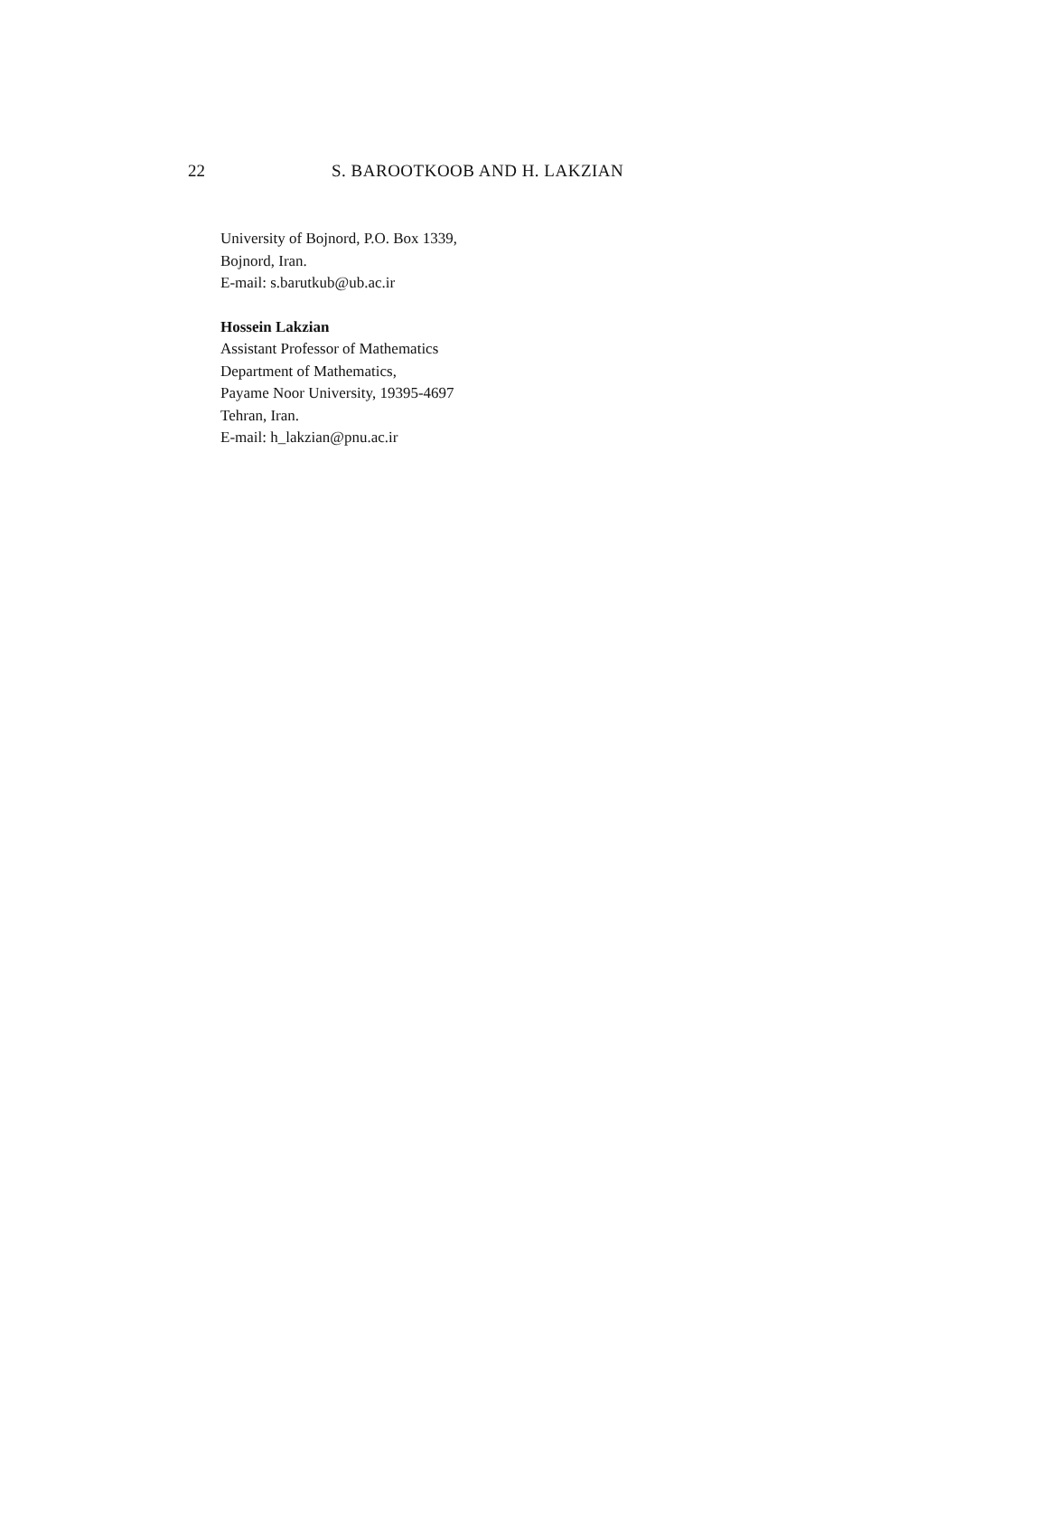22 S. BAROOTKOOB AND H. LAKZIAN
University of Bojnord, P.O. Box 1339,
Bojnord, Iran.
E-mail: s.barutkub@ub.ac.ir
Hossein Lakzian
Assistant Professor of Mathematics
Department of Mathematics,
Payame Noor University, 19395-4697
Tehran, Iran.
E-mail: h_lakzian@pnu.ac.ir